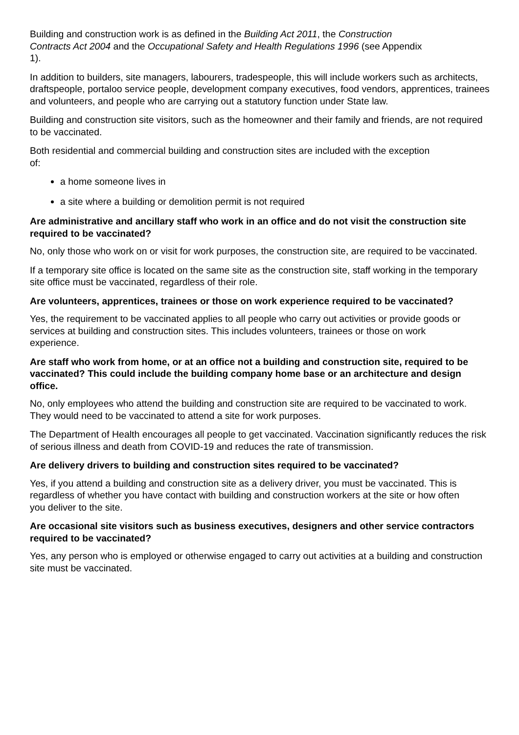Building and construction work is as defined in the Building Act 2011, the Construction Contracts Act 2004 and the Occupational Safety and Health Regulations 1996 (see Appendix 1).
In addition to builders, site managers, labourers, tradespeople, this will include workers such as architects, draftspeople, portaloo service people, development company executives, food vendors, apprentices, trainees and volunteers, and people who are carrying out a statutory function under State law.
Building and construction site visitors, such as the homeowner and their family and friends, are not required to be vaccinated.
Both residential and commercial building and construction sites are included with the exception of:
a home someone lives in
a site where a building or demolition permit is not required
Are administrative and ancillary staff who work in an office and do not visit the construction site required to be vaccinated?
No, only those who work on or visit for work purposes, the construction site, are required to be vaccinated.
If a temporary site office is located on the same site as the construction site, staff working in the temporary site office must be vaccinated, regardless of their role.
Are volunteers, apprentices, trainees or those on work experience required to be vaccinated?
Yes, the requirement to be vaccinated applies to all people who carry out activities or provide goods or services at building and construction sites. This includes volunteers, trainees or those on work experience.
Are staff who work from home, or at an office not a building and construction site, required to be vaccinated? This could include the building company home base or an architecture and design office.
No, only employees who attend the building and construction site are required to be vaccinated to work. They would need to be vaccinated to attend a site for work purposes.
The Department of Health encourages all people to get vaccinated. Vaccination significantly reduces the risk of serious illness and death from COVID-19 and reduces the rate of transmission.
Are delivery drivers to building and construction sites required to be vaccinated?
Yes, if you attend a building and construction site as a delivery driver, you must be vaccinated. This is regardless of whether you have contact with building and construction workers at the site or how often you deliver to the site.
Are occasional site visitors such as business executives, designers and other service contractors required to be vaccinated?
Yes, any person who is employed or otherwise engaged to carry out activities at a building and construction site must be vaccinated.